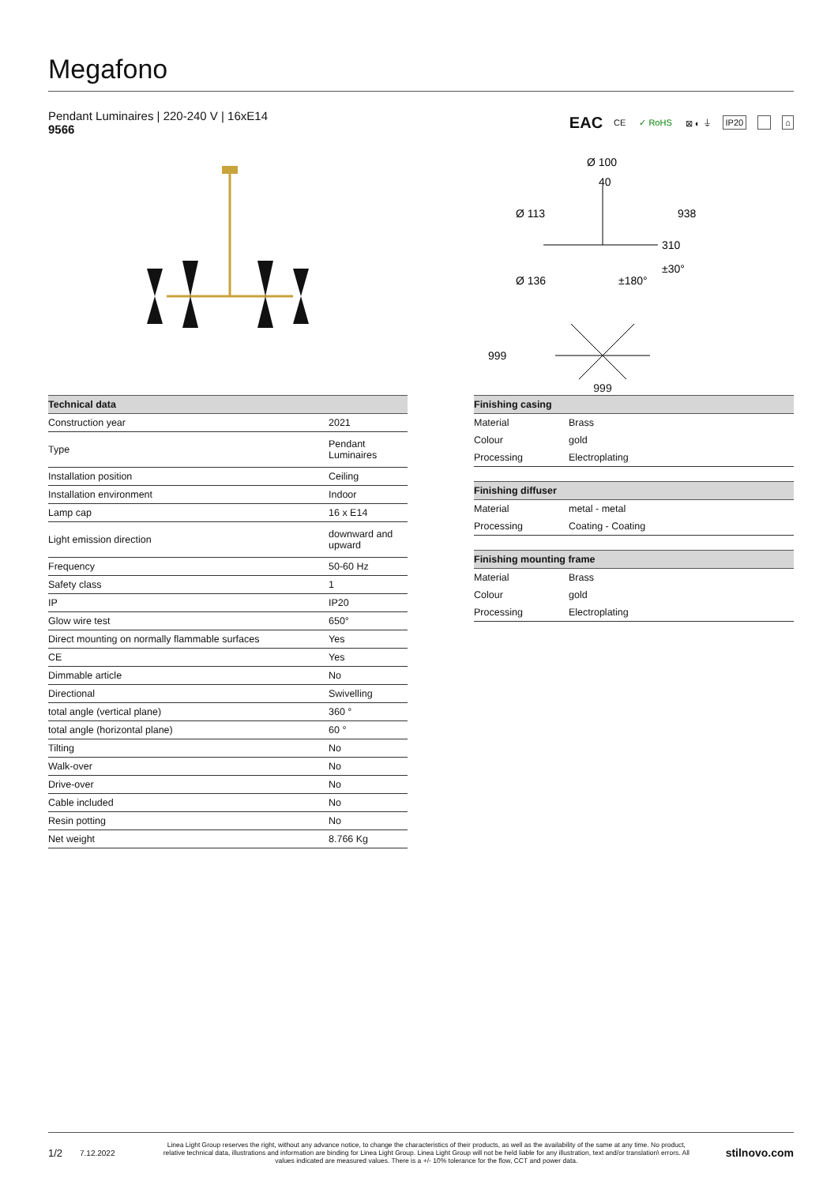Megafono
Pendant Luminaires | 220-240 V | 16xE14
9566
EAC CE ✓ RoHS ⊠ ◐ ⏚ IP20 ⌂
Ø 100
40
Ø 113
938
310
Ø 136
±180°
±30°
999
999
| Technical data | |
| --- | --- |
| Construction year | 2021 |
| Type | Pendant Luminaires |
| Installation position | Ceiling |
| Installation environment | Indoor |
| Lamp cap | 16 x E14 |
| Light emission direction | downward and upward |
| Frequency | 50-60 Hz |
| Safety class | 1 |
| IP | IP20 |
| Glow wire test | 650° |
| Direct mounting on normally flammable surfaces | Yes |
| CE | Yes |
| Dimmable article | No |
| Directional | Swivelling |
| total angle (vertical plane) | 360 ° |
| total angle (horizontal plane) | 60 ° |
| Tilting | No |
| Walk-over | No |
| Drive-over | No |
| Cable included | No |
| Resin potting | No |
| Net weight | 8.766 Kg |
| Finishing casing | |
| --- | --- |
| Material | Brass |
| Colour | gold |
| Processing | Electroplating |
| Finishing diffuser | |
| --- | --- |
| Material | metal - metal |
| Processing | Coating - Coating |
| Finishing mounting frame | |
| --- | --- |
| Material | Brass |
| Colour | gold |
| Processing | Electroplating |
1/2 7.12.2022 Linea Light Group reserves the right, without any advance notice, to change the characteristics of their products, as well as the availability of the same at any time. No product, relative technical data, illustrations and information are binding for Linea Light Group. Linea Light Group will not be held liable for any illustration, text and/or translation\ errors. All values indicated are measured values. There is a +/- 10% tolerance for the flow, CCT and power data. stilnovo.com